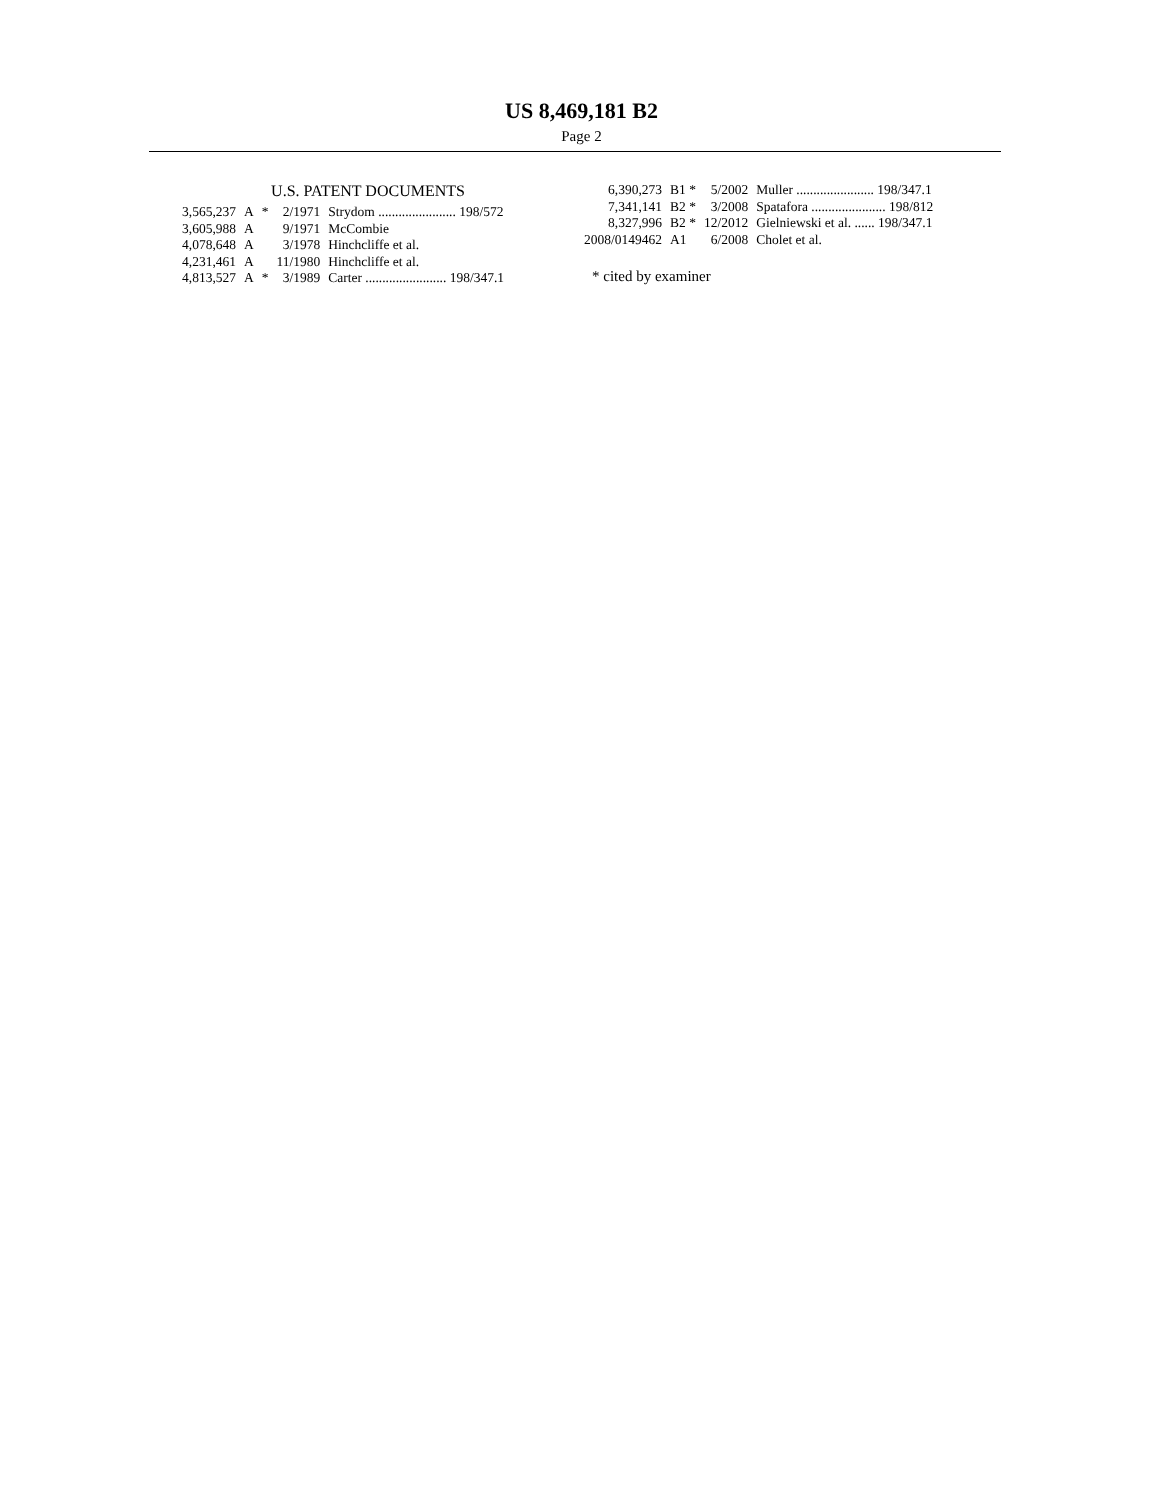US 8,469,181 B2
Page 2
U.S. PATENT DOCUMENTS
| 3,565,237 | A | * | 2/1971 | Strydom ....................... 198/572 |
| 3,605,988 | A | | 9/1971 | McCombie |
| 4,078,648 | A | | 3/1978 | Hinchcliffe et al. |
| 4,231,461 | A | | 11/1980 | Hinchcliffe et al. |
| 4,813,527 | A | * | 3/1989 | Carter ........................ 198/347.1 |
| 6,390,273 | B1 * | 5/2002 | Muller ....................... 198/347.1 |
| 7,341,141 | B2 * | 3/2008 | Spatafora ...................... 198/812 |
| 8,327,996 | B2 * | 12/2012 | Gielniewski et al. ...... 198/347.1 |
| 2008/0149462 | A1 | 6/2008 | Cholet et al. |
* cited by examiner